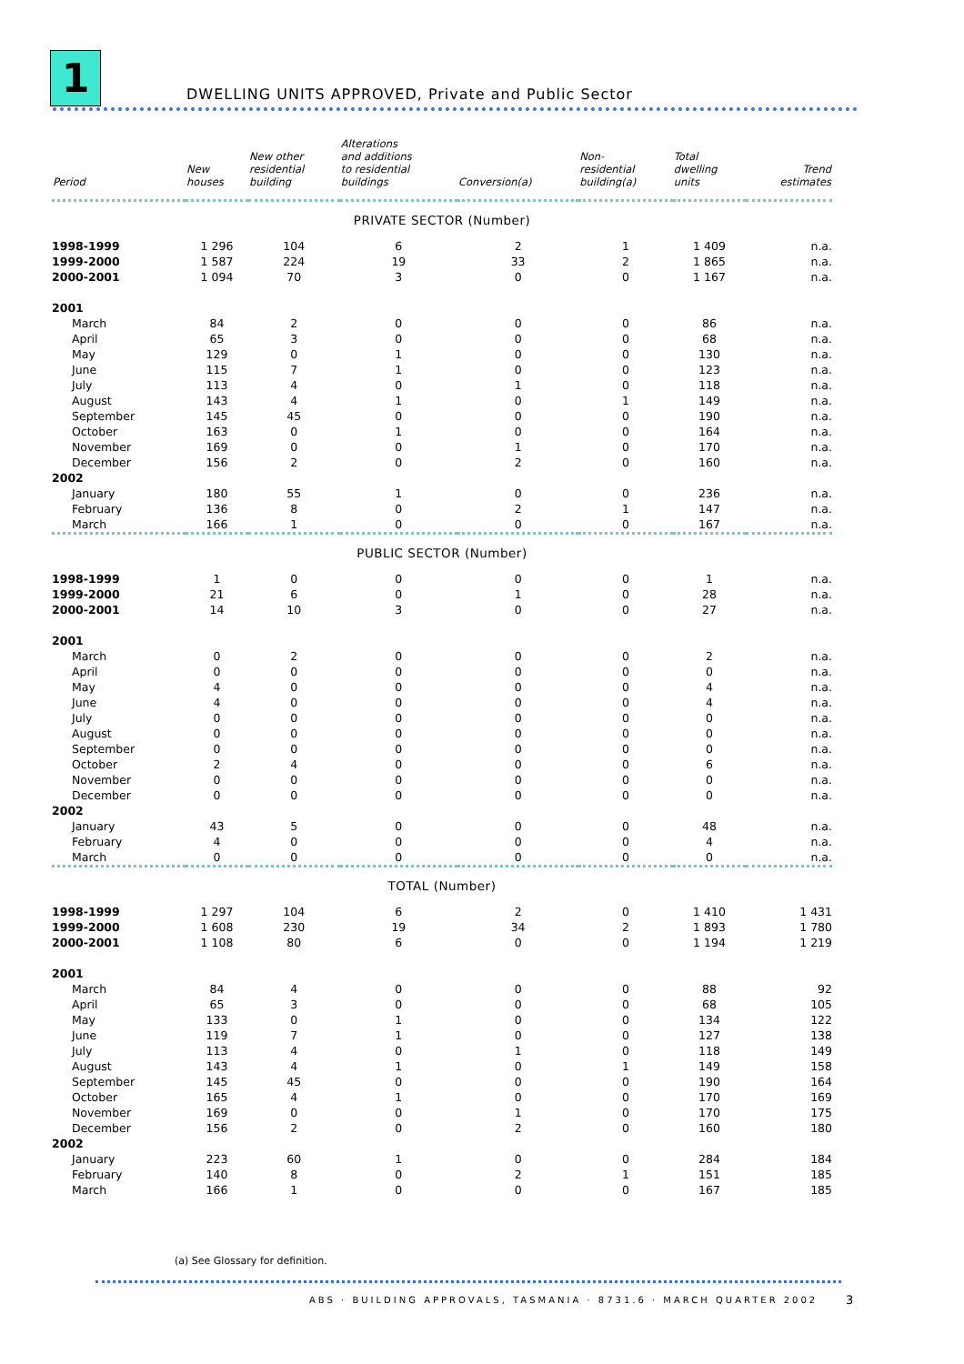1
DWELLING UNITS APPROVED, Private and Public Sector
| Period | New houses | New other residential building | Alterations and additions to residential buildings | Conversion(a) | Non- residential building(a) | Total dwelling units | Trend estimates |
| --- | --- | --- | --- | --- | --- | --- | --- |
| PRIVATE SECTOR (Number) | | | | | | | |
| 1998-1999 | 1 296 | 104 | 6 | 2 | 1 | 1 409 | n.a. |
| 1999-2000 | 1 587 | 224 | 19 | 33 | 2 | 1 865 | n.a. |
| 2000-2001 | 1 094 | 70 | 3 | 0 | 0 | 1 167 | n.a. |
| 2001 | | | | | | | |
| March | 84 | 2 | 0 | 0 | 0 | 86 | n.a. |
| April | 65 | 3 | 0 | 0 | 0 | 68 | n.a. |
| May | 129 | 0 | 1 | 0 | 0 | 130 | n.a. |
| June | 115 | 7 | 1 | 0 | 0 | 123 | n.a. |
| July | 113 | 4 | 0 | 1 | 0 | 118 | n.a. |
| August | 143 | 4 | 1 | 0 | 1 | 149 | n.a. |
| September | 145 | 45 | 0 | 0 | 0 | 190 | n.a. |
| October | 163 | 0 | 1 | 0 | 0 | 164 | n.a. |
| November | 169 | 0 | 0 | 1 | 0 | 170 | n.a. |
| December | 156 | 2 | 0 | 2 | 0 | 160 | n.a. |
| 2002 | | | | | | | |
| January | 180 | 55 | 1 | 0 | 0 | 236 | n.a. |
| February | 136 | 8 | 0 | 2 | 1 | 147 | n.a. |
| March | 166 | 1 | 0 | 0 | 0 | 167 | n.a. |
| PUBLIC SECTOR (Number) | | | | | | | |
| 1998-1999 | 1 | 0 | 0 | 0 | 0 | 1 | n.a. |
| 1999-2000 | 21 | 6 | 0 | 1 | 0 | 28 | n.a. |
| 2000-2001 | 14 | 10 | 3 | 0 | 0 | 27 | n.a. |
| 2001 | | | | | | | |
| March | 0 | 2 | 0 | 0 | 0 | 2 | n.a. |
| April | 0 | 0 | 0 | 0 | 0 | 0 | n.a. |
| May | 4 | 0 | 0 | 0 | 0 | 4 | n.a. |
| June | 4 | 0 | 0 | 0 | 0 | 4 | n.a. |
| July | 0 | 0 | 0 | 0 | 0 | 0 | n.a. |
| August | 0 | 0 | 0 | 0 | 0 | 0 | n.a. |
| September | 0 | 0 | 0 | 0 | 0 | 0 | n.a. |
| October | 2 | 4 | 0 | 0 | 0 | 6 | n.a. |
| November | 0 | 0 | 0 | 0 | 0 | 0 | n.a. |
| December | 0 | 0 | 0 | 0 | 0 | 0 | n.a. |
| 2002 | | | | | | | |
| January | 43 | 5 | 0 | 0 | 0 | 48 | n.a. |
| February | 4 | 0 | 0 | 0 | 0 | 4 | n.a. |
| March | 0 | 0 | 0 | 0 | 0 | 0 | n.a. |
| TOTAL (Number) | | | | | | | |
| 1998-1999 | 1 297 | 104 | 6 | 2 | 0 | 1 410 | 1 431 |
| 1999-2000 | 1 608 | 230 | 19 | 34 | 2 | 1 893 | 1 780 |
| 2000-2001 | 1 108 | 80 | 6 | 0 | 0 | 1 194 | 1 219 |
| 2001 | | | | | | | |
| March | 84 | 4 | 0 | 0 | 0 | 88 | 92 |
| April | 65 | 3 | 0 | 0 | 0 | 68 | 105 |
| May | 133 | 0 | 1 | 0 | 0 | 134 | 122 |
| June | 119 | 7 | 1 | 0 | 0 | 127 | 138 |
| July | 113 | 4 | 0 | 1 | 0 | 118 | 149 |
| August | 143 | 4 | 1 | 0 | 1 | 149 | 158 |
| September | 145 | 45 | 0 | 0 | 0 | 190 | 164 |
| October | 165 | 4 | 1 | 0 | 0 | 170 | 169 |
| November | 169 | 0 | 0 | 1 | 0 | 170 | 175 |
| December | 156 | 2 | 0 | 2 | 0 | 160 | 180 |
| 2002 | | | | | | | |
| January | 223 | 60 | 1 | 0 | 0 | 284 | 184 |
| February | 140 | 8 | 0 | 2 | 1 | 151 | 185 |
| March | 166 | 1 | 0 | 0 | 0 | 167 | 185 |
(a) See Glossary for definition.
ABS · BUILDING APPROVALS, TASMANIA · 8731.6 · MARCH QUARTER 2002
3